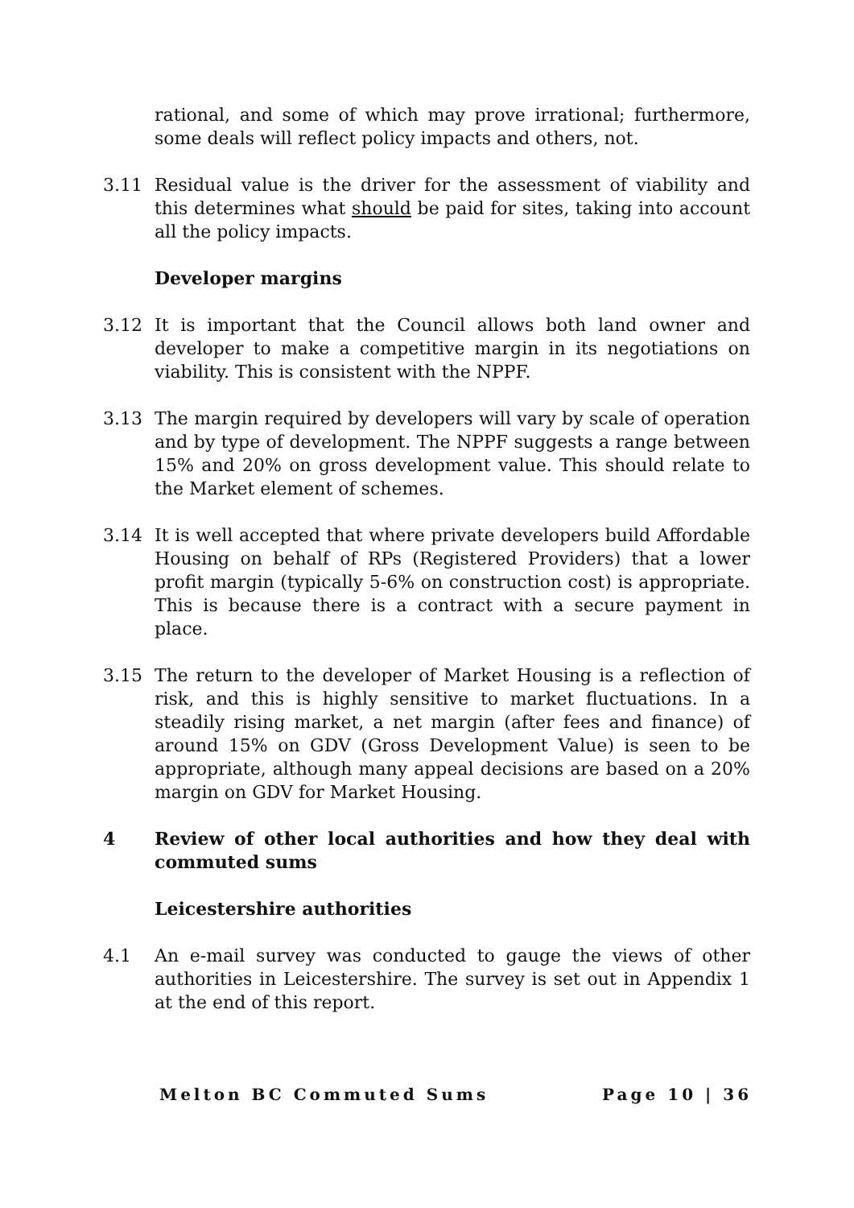rational, and some of which may prove irrational; furthermore, some deals will reflect policy impacts and others, not.
3.11 Residual value is the driver for the assessment of viability and this determines what should be paid for sites, taking into account all the policy impacts.
Developer margins
3.12 It is important that the Council allows both land owner and developer to make a competitive margin in its negotiations on viability. This is consistent with the NPPF.
3.13 The margin required by developers will vary by scale of operation and by type of development. The NPPF suggests a range between 15% and 20% on gross development value. This should relate to the Market element of schemes.
3.14 It is well accepted that where private developers build Affordable Housing on behalf of RPs (Registered Providers) that a lower profit margin (typically 5-6% on construction cost) is appropriate. This is because there is a contract with a secure payment in place.
3.15 The return to the developer of Market Housing is a reflection of risk, and this is highly sensitive to market fluctuations. In a steadily rising market, a net margin (after fees and finance) of around 15% on GDV (Gross Development Value) is seen to be appropriate, although many appeal decisions are based on a 20% margin on GDV for Market Housing.
4 Review of other local authorities and how they deal with commuted sums
Leicestershire authorities
4.1 An e-mail survey was conducted to gauge the views of other authorities in Leicestershire. The survey is set out in Appendix 1 at the end of this report.
Melton BC Commuted Sums Page 10 | 36